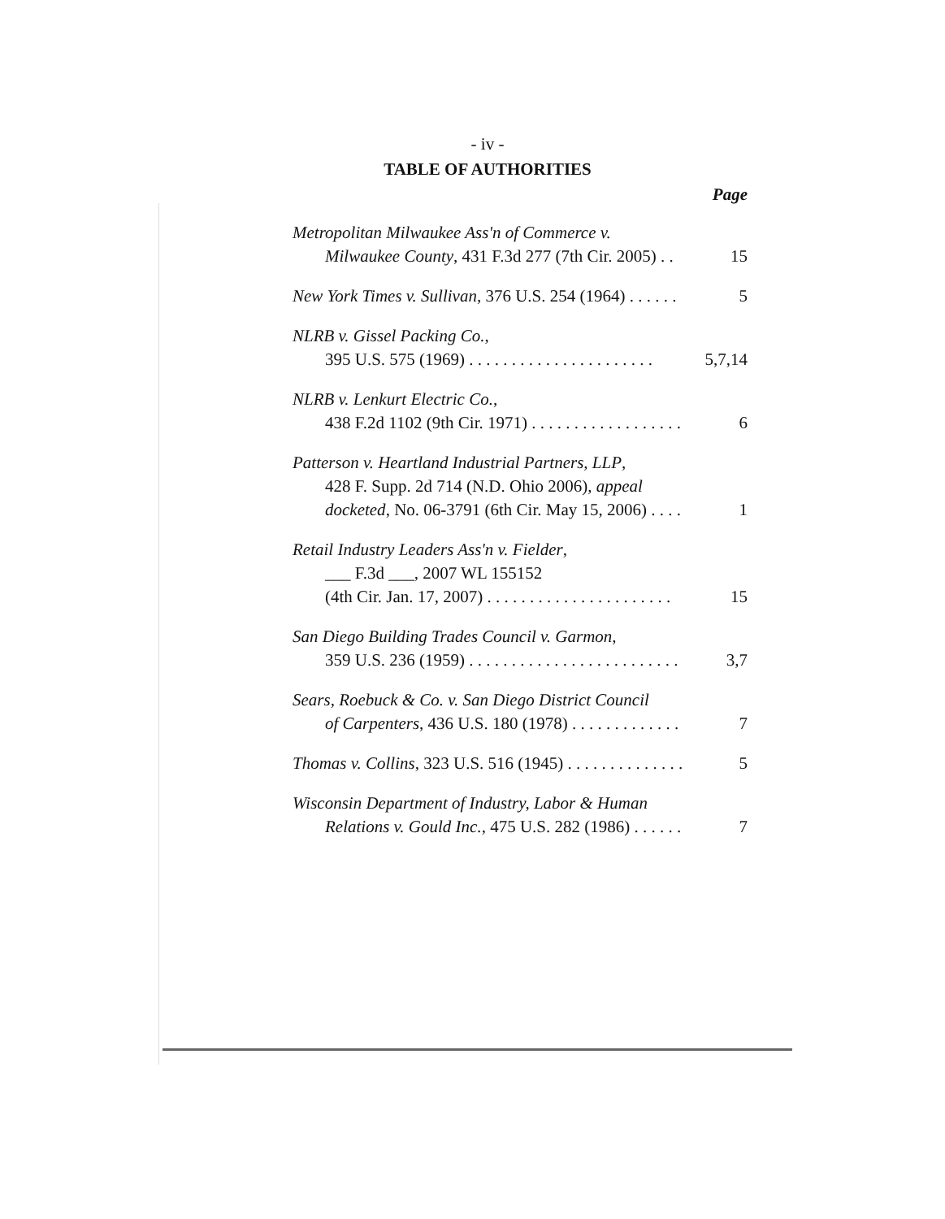- iv -
TABLE OF AUTHORITIES
Page
Metropolitan Milwaukee Ass'n of Commerce v.
Milwaukee County, 431 F.3d 277 (7th Cir. 2005) . . 15
New York Times v. Sullivan, 376 U.S. 254 (1964) . . . . . . 5
NLRB v. Gissel Packing Co.,
395 U.S. 575 (1969) . . . . . . . . . . . . . . . . . . . . . . 5,7,14
NLRB v. Lenkurt Electric Co.,
438 F.2d 1102 (9th Cir. 1971) . . . . . . . . . . . . . . . . . . 6
Patterson v. Heartland Industrial Partners, LLP,
428 F. Supp. 2d 714 (N.D. Ohio 2006), appeal
docketed, No. 06-3791 (6th Cir. May 15, 2006) . . . . 1
Retail Industry Leaders Ass'n v. Fielder,
___ F.3d ___, 2007 WL 155152
(4th Cir. Jan. 17, 2007) . . . . . . . . . . . . . . . . . . . . . . 15
San Diego Building Trades Council v. Garmon,
359 U.S. 236 (1959) . . . . . . . . . . . . . . . . . . . . . . . . . 3,7
Sears, Roebuck & Co. v. San Diego District Council
of Carpenters, 436 U.S. 180 (1978) . . . . . . . . . . . . . 7
Thomas v. Collins, 323 U.S. 516 (1945) . . . . . . . . . . . . . . 5
Wisconsin Department of Industry, Labor & Human
Relations v. Gould Inc., 475 U.S. 282 (1986) . . . . . . 7